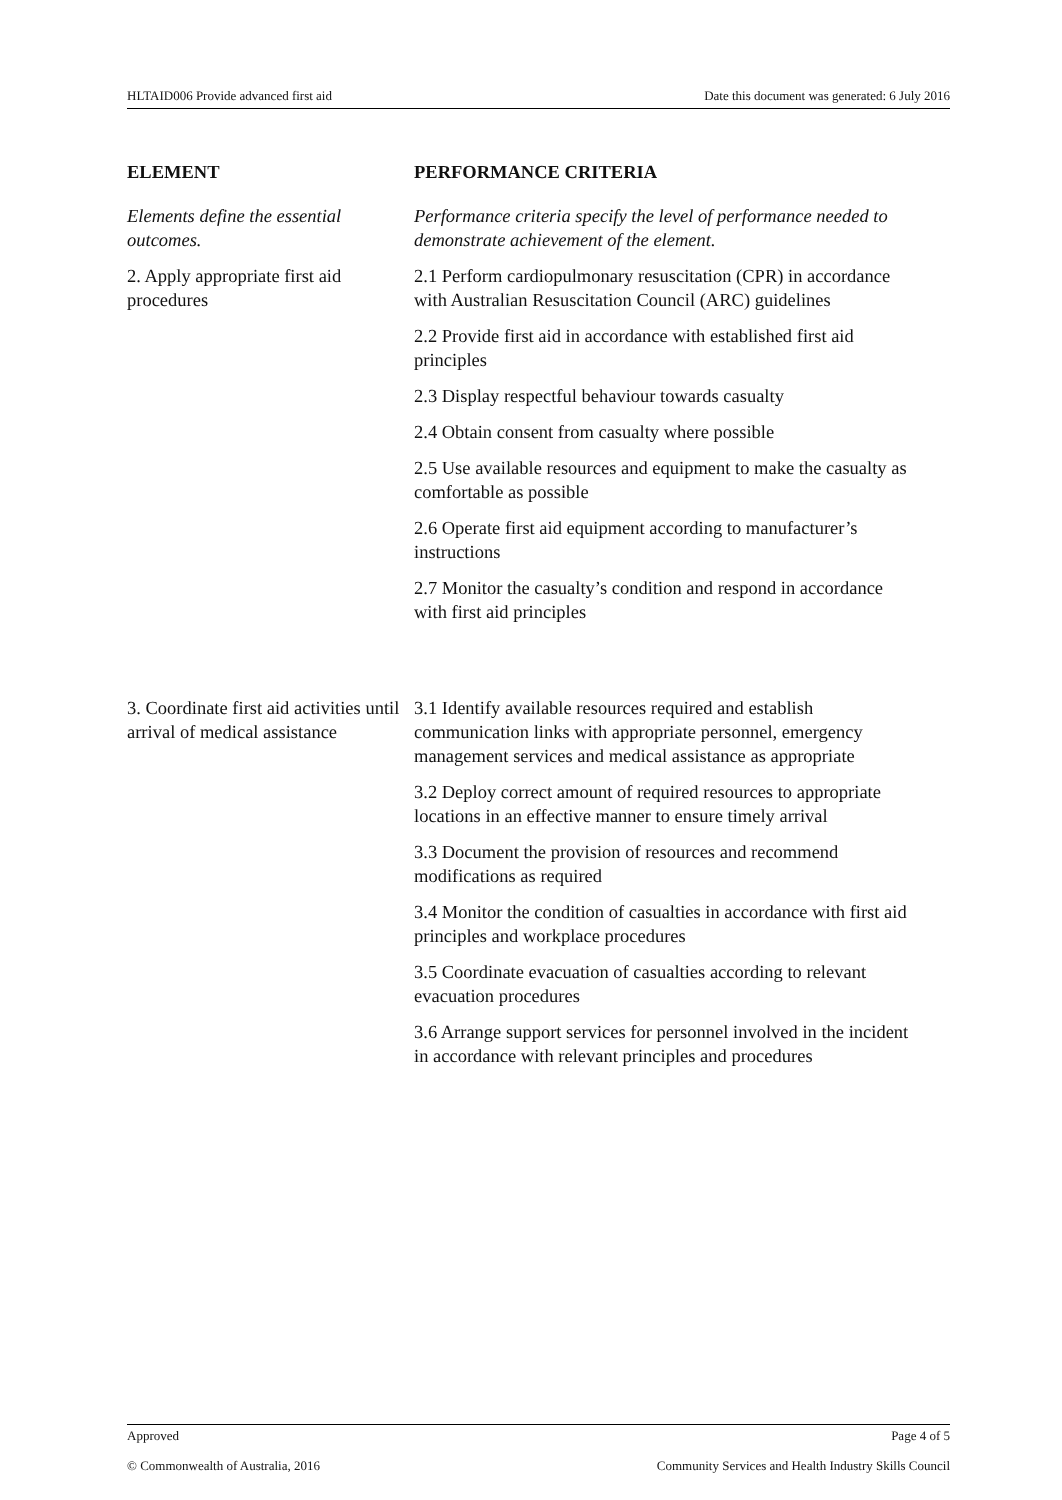HLTAID006 Provide advanced first aid Date this document was generated: 6 July 2016
| ELEMENT | PERFORMANCE CRITERIA |
| --- | --- |
| Elements define the essential outcomes. | Performance criteria specify the level of performance needed to demonstrate achievement of the element. |
| 2. Apply appropriate first aid procedures | 2.1 Perform cardiopulmonary resuscitation (CPR) in accordance with Australian Resuscitation Council (ARC) guidelines 2.2 Provide first aid in accordance with established first aid principles 2.3 Display respectful behaviour towards casualty 2.4 Obtain consent from casualty where possible 2.5 Use available resources and equipment to make the casualty as comfortable as possible 2.6 Operate first aid equipment according to manufacturer’s instructions 2.7 Monitor the casualty’s condition and respond in accordance with first aid principles |
| 3. Coordinate first aid activities until arrival of medical assistance | 3.1 Identify available resources required and establish communication links with appropriate personnel, emergency management services and medical assistance as appropriate 3.2 Deploy correct amount of required resources to appropriate locations in an effective manner to ensure timely arrival 3.3 Document the provision of resources and recommend modifications as required 3.4 Monitor the condition of casualties in accordance with first aid principles and workplace procedures 3.5 Coordinate evacuation of casualties according to relevant evacuation procedures 3.6 Arrange support services for personnel involved in the incident in accordance with relevant principles and procedures |
Approved Page 4 of 5
© Commonwealth of Australia, 2016 Community Services and Health Industry Skills Council